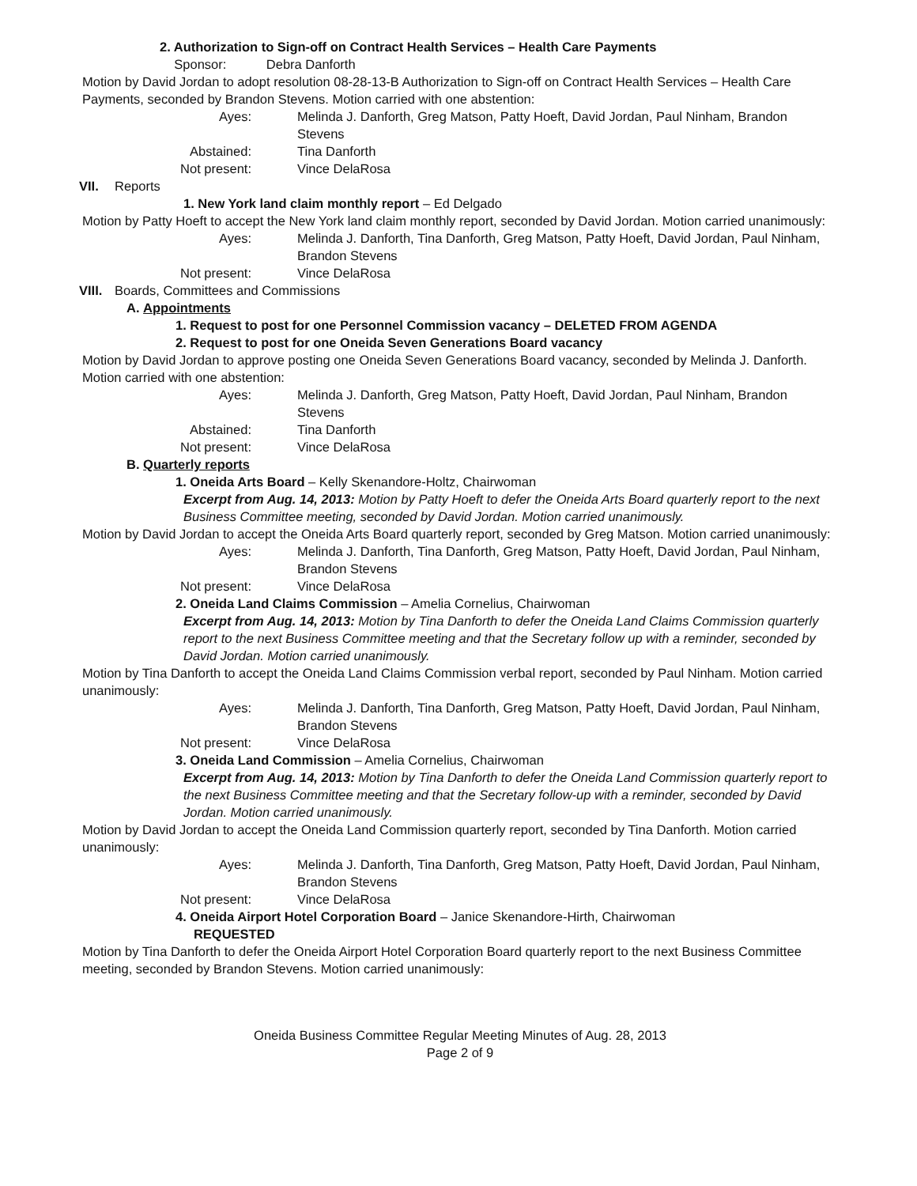2. Authorization to Sign-off on Contract Health Services – Health Care Payments
Sponsor: Debra Danforth
Motion by David Jordan to adopt resolution 08-28-13-B Authorization to Sign-off on Contract Health Services – Health Care Payments, seconded by Brandon Stevens. Motion carried with one abstention:
Ayes:
Melinda J. Danforth, Greg Matson, Patty Hoeft, David Jordan, Paul Ninham, Brandon Stevens
Abstained:
Tina Danforth
Not present:
Vince DelaRosa
VII. Reports
1. New York land claim monthly report – Ed Delgado
Motion by Patty Hoeft to accept the New York land claim monthly report, seconded by David Jordan. Motion carried unanimously:
Ayes:
Melinda J. Danforth, Tina Danforth, Greg Matson, Patty Hoeft, David Jordan, Paul Ninham, Brandon Stevens
Not present:
Vince DelaRosa
VIII. Boards, Committees and Commissions
A. Appointments
1. Request to post for one Personnel Commission vacancy – DELETED FROM AGENDA
2. Request to post for one Oneida Seven Generations Board vacancy
Motion by David Jordan to approve posting one Oneida Seven Generations Board vacancy, seconded by Melinda J. Danforth. Motion carried with one abstention:
Ayes:
Melinda J. Danforth, Greg Matson, Patty Hoeft, David Jordan, Paul Ninham, Brandon Stevens
Abstained:
Tina Danforth
Not present:
Vince DelaRosa
B. Quarterly reports
1. Oneida Arts Board – Kelly Skenandore-Holtz, Chairwoman
Excerpt from Aug. 14, 2013: Motion by Patty Hoeft to defer the Oneida Arts Board quarterly report to the next Business Committee meeting, seconded by David Jordan. Motion carried unanimously.
Motion by David Jordan to accept the Oneida Arts Board quarterly report, seconded by Greg Matson. Motion carried unanimously:
Ayes:
Melinda J. Danforth, Tina Danforth, Greg Matson, Patty Hoeft, David Jordan, Paul Ninham, Brandon Stevens
Not present:
Vince DelaRosa
2. Oneida Land Claims Commission – Amelia Cornelius, Chairwoman
Excerpt from Aug. 14, 2013: Motion by Tina Danforth to defer the Oneida Land Claims Commission quarterly report to the next Business Committee meeting and that the Secretary follow up with a reminder, seconded by David Jordan. Motion carried unanimously.
Motion by Tina Danforth to accept the Oneida Land Claims Commission verbal report, seconded by Paul Ninham. Motion carried unanimously:
Ayes:
Melinda J. Danforth, Tina Danforth, Greg Matson, Patty Hoeft, David Jordan, Paul Ninham, Brandon Stevens
Not present:
Vince DelaRosa
3. Oneida Land Commission – Amelia Cornelius, Chairwoman
Excerpt from Aug. 14, 2013: Motion by Tina Danforth to defer the Oneida Land Commission quarterly report to the next Business Committee meeting and that the Secretary follow-up with a reminder, seconded by David Jordan. Motion carried unanimously.
Motion by David Jordan to accept the Oneida Land Commission quarterly report, seconded by Tina Danforth. Motion carried unanimously:
Ayes:
Melinda J. Danforth, Tina Danforth, Greg Matson, Patty Hoeft, David Jordan, Paul Ninham, Brandon Stevens
Not present:
Vince DelaRosa
4. Oneida Airport Hotel Corporation Board – Janice Skenandore-Hirth, Chairwoman
REQUESTED
Motion by Tina Danforth to defer the Oneida Airport Hotel Corporation Board quarterly report to the next Business Committee meeting, seconded by Brandon Stevens. Motion carried unanimously:
Oneida Business Committee Regular Meeting Minutes of Aug. 28, 2013
Page 2 of 9